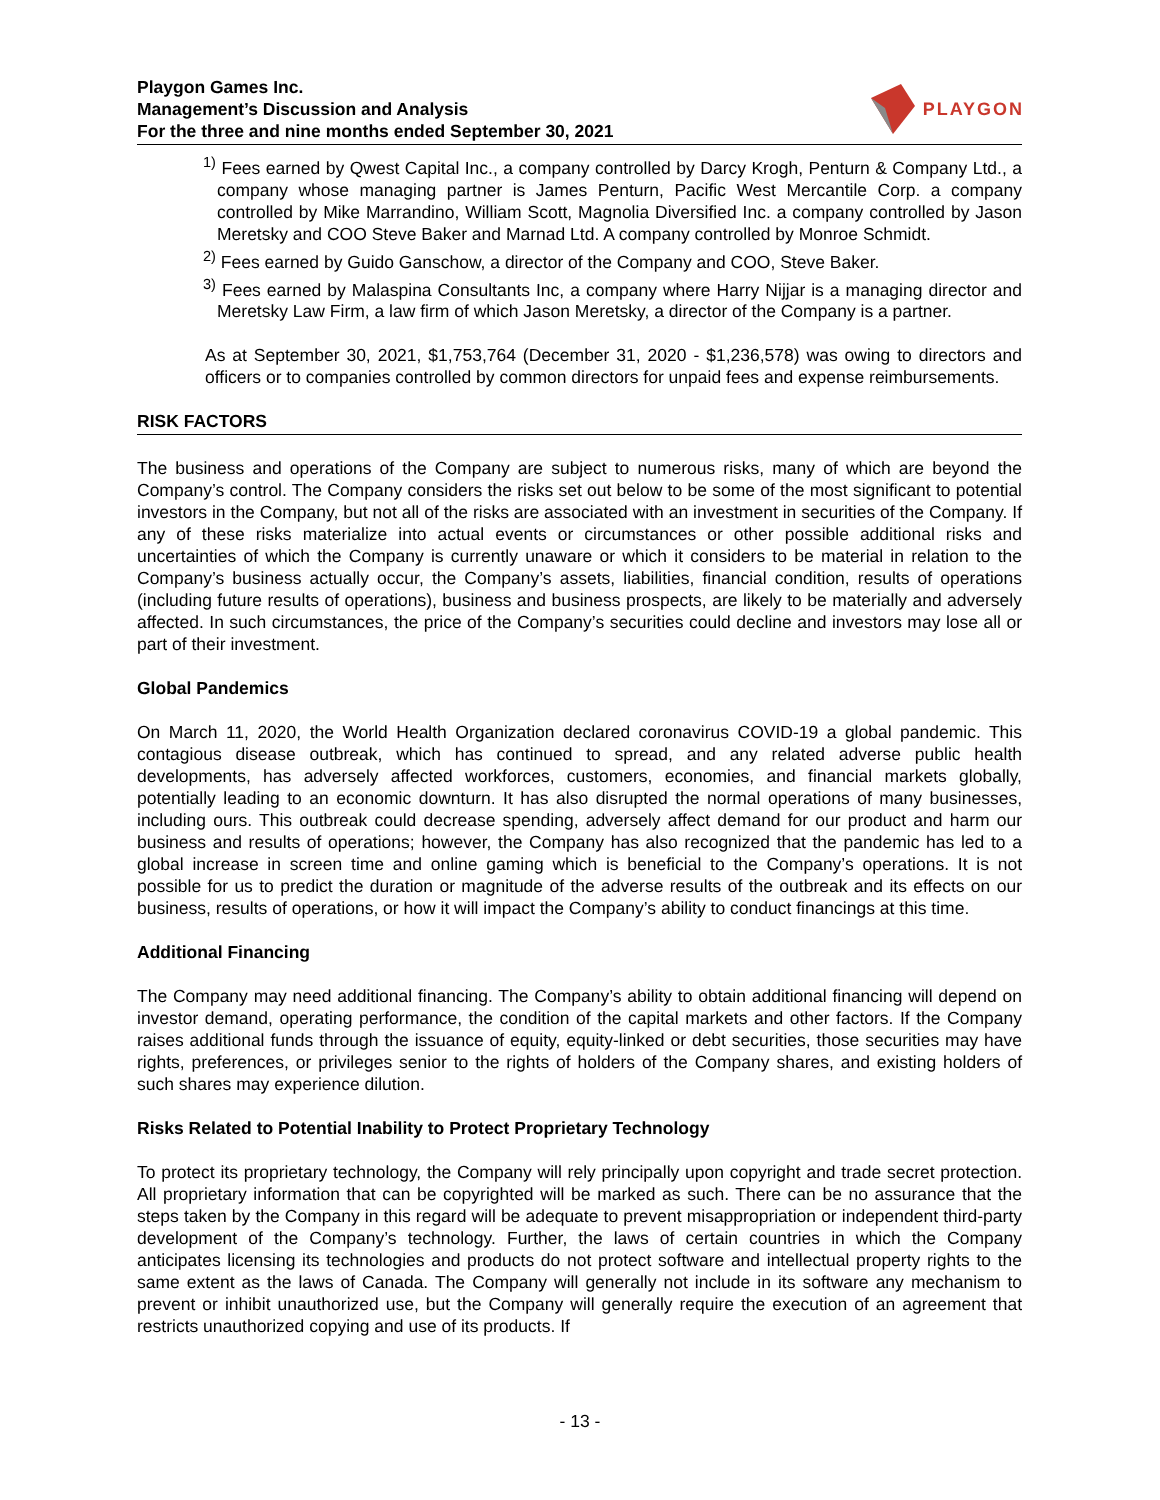Playgon Games Inc.
Management’s Discussion and Analysis
For the three and nine months ended September 30, 2021
PLAYGON
<sup>1)</sup> Fees earned by Qwest Capital Inc., a company controlled by Darcy Krogh, Penturn & Company Ltd., a company whose managing partner is James Penturn, Pacific West Mercantile Corp. a company controlled by Mike Marrandino, William Scott, Magnolia Diversified Inc. a company controlled by Jason Meretsky and COO Steve Baker and Marnad Ltd. A company controlled by Monroe Schmidt.
<sup>2)</sup> Fees earned by Guido Ganschow, a director of the Company and COO, Steve Baker.
<sup>3)</sup> Fees earned by Malaspina Consultants Inc, a company where Harry Nijjar is a managing director and Meretsky Law Firm, a law firm of which Jason Meretsky, a director of the Company is a partner.
As at September 30, 2021, $1,753,764 (December 31, 2020 - $1,236,578) was owing to directors and officers or to companies controlled by common directors for unpaid fees and expense reimbursements.
RISK FACTORS
The business and operations of the Company are subject to numerous risks, many of which are beyond the Company’s control. The Company considers the risks set out below to be some of the most significant to potential investors in the Company, but not all of the risks are associated with an investment in securities of the Company. If any of these risks materialize into actual events or circumstances or other possible additional risks and uncertainties of which the Company is currently unaware or which it considers to be material in relation to the Company’s business actually occur, the Company’s assets, liabilities, financial condition, results of operations (including future results of operations), business and business prospects, are likely to be materially and adversely affected. In such circumstances, the price of the Company’s securities could decline and investors may lose all or part of their investment.
Global Pandemics
On March 11, 2020, the World Health Organization declared coronavirus COVID-19 a global pandemic. This contagious disease outbreak, which has continued to spread, and any related adverse public health developments, has adversely affected workforces, customers, economies, and financial markets globally, potentially leading to an economic downturn. It has also disrupted the normal operations of many businesses, including ours. This outbreak could decrease spending, adversely affect demand for our product and harm our business and results of operations; however, the Company has also recognized that the pandemic has led to a global increase in screen time and online gaming which is beneficial to the Company’s operations. It is not possible for us to predict the duration or magnitude of the adverse results of the outbreak and its effects on our business, results of operations, or how it will impact the Company’s ability to conduct financings at this time.
Additional Financing
The Company may need additional financing. The Company’s ability to obtain additional financing will depend on investor demand, operating performance, the condition of the capital markets and other factors. If the Company raises additional funds through the issuance of equity, equity-linked or debt securities, those securities may have rights, preferences, or privileges senior to the rights of holders of the Company shares, and existing holders of such shares may experience dilution.
Risks Related to Potential Inability to Protect Proprietary Technology
To protect its proprietary technology, the Company will rely principally upon copyright and trade secret protection. All proprietary information that can be copyrighted will be marked as such. There can be no assurance that the steps taken by the Company in this regard will be adequate to prevent misappropriation or independent third-party development of the Company’s technology. Further, the laws of certain countries in which the Company anticipates licensing its technologies and products do not protect software and intellectual property rights to the same extent as the laws of Canada. The Company will generally not include in its software any mechanism to prevent or inhibit unauthorized use, but the Company will generally require the execution of an agreement that restricts unauthorized copying and use of its products. If
- 13 -